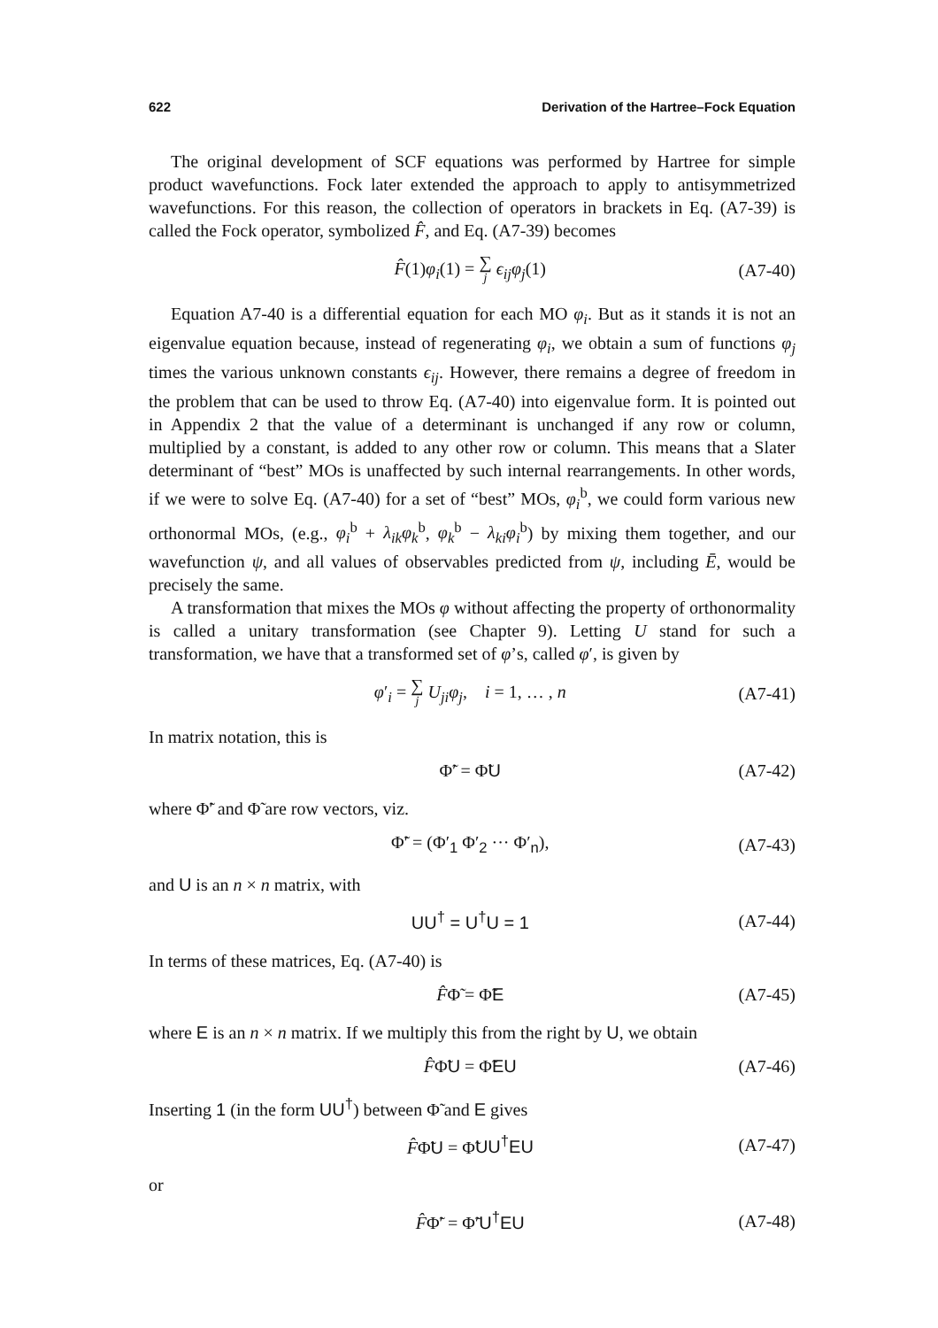622 Derivation of the Hartree–Fock Equation
The original development of SCF equations was performed by Hartree for simple product wavefunctions. Fock later extended the approach to apply to antisymmetrized wavefunctions. For this reason, the collection of operators in brackets in Eq. (A7-39) is called the Fock operator, symbolized F̂, and Eq. (A7-39) becomes
F̂(1)φ<sub>i</sub>(1) = ∑ j ϵ<sub>ij</sub>φ<sub>j</sub>(1) (A7-40)
Equation A7-40 is a differential equation for each MO φ<sub>i</sub>. But as it stands it is not an eigenvalue equation because, instead of regenerating φ<sub>i</sub>, we obtain a sum of functions φ<sub>j</sub> times the various unknown constants ϵ<sub>ij</sub>. However, there remains a degree of freedom in the problem that can be used to throw Eq. (A7-40) into eigenvalue form. It is pointed out in Appendix 2 that the value of a determinant is unchanged if any row or column, multiplied by a constant, is added to any other row or column. This means that a Slater determinant of “best” MOs is unaffected by such internal rearrangements. In other words, if we were to solve Eq. (A7-40) for a set of “best” MOs, φ<sub>i</sub><sup>b</sup>, we could form various new orthonormal MOs, (e.g., φ<sub>i</sub><sup>b</sup> + λ<sub>ik</sub>φ<sub>k</sub><sup>b</sup>, φ<sub>k</sub><sup>b</sup> − λ<sub>ki</sub>φ<sub>i</sub><sup>b</sup>) by mixing them together, and our wavefunction ψ, and all values of observables predicted from ψ, including Ē, would be precisely the same.
A transformation that mixes the MOs φ without affecting the property of orthonormality is called a unitary transformation (see Chapter 9). Letting U stand for such a transformation, we have that a transformed set of φ’s, called φ′, is given by
φ′<sub>i</sub> = ∑ j U<sub>ji</sub>φ<sub>j</sub>, i = 1, … , n (A7-41)
In matrix notation, this is
Φ̃′ = Φ̃U (A7-42)
where Φ̃′ and Φ̃ are row vectors, viz.
Φ̃′ = (Φ′<sub>1</sub> Φ′<sub>2</sub> ··· Φ′<sub>n</sub>), (A7-43)
and U is an n × n matrix, with
UU<sup>†</sup> = U<sup>†</sup>U = 1 (A7-44)
In terms of these matrices, Eq. (A7-40) is
F̂Φ̃ = Φ̃E (A7-45)
where E is an n × n matrix. If we multiply this from the right by U, we obtain
F̂Φ̃U = Φ̃EU (A7-46)
Inserting 1 (in the form UU<sup>†</sup>) between Φ̃ and E gives
F̂Φ̃U = Φ̃UU<sup>†</sup>EU (A7-47)
or
F̂Φ̃′ = Φ̃′U<sup>†</sup>EU (A7-48)